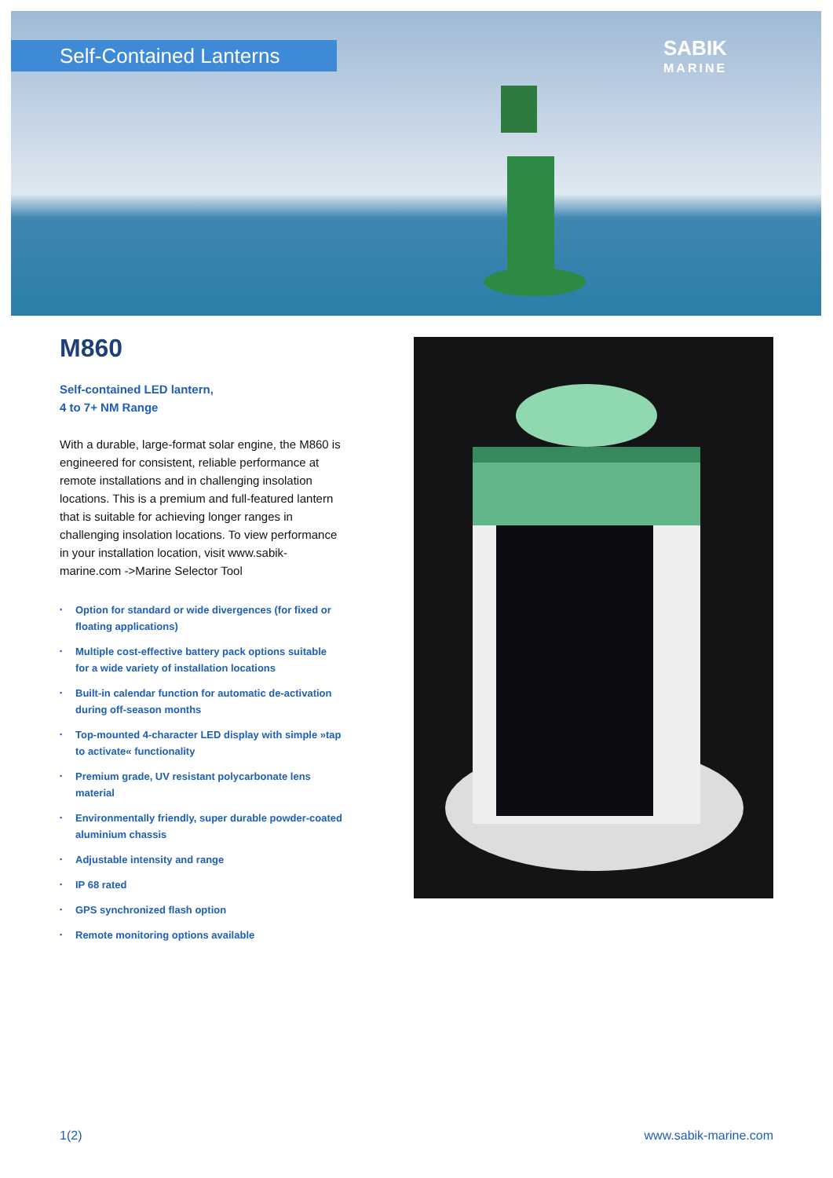Self-Contained Lanterns
SABIK
MARINE
M860
Self-contained LED lantern,
4 to 7+ NM Range
With a durable, large-format solar engine, the M860 is engineered for consistent, reliable performance at remote installations and in challenging insolation locations. This is a premium and full-featured lantern that is suitable for achieving longer ranges in challenging insolation locations. To view performance in your installation location, visit www.sabik-marine.com ->Marine Selector Tool
• Option for standard or wide divergences (for fixed or floating applications)
• Multiple cost-effective battery pack options suitable for a wide variety of installation locations
• Built-in calendar function for automatic de-activation during off-season months
• Top-mounted 4-character LED display with simple »tap to activate« functionality
• Premium grade, UV resistant polycarbonate lens material
• Environmentally friendly, super durable powder-coated aluminium chassis
• Adjustable intensity and range
• IP 68 rated
• GPS synchronized flash option
• Remote monitoring options available
1(2) www.sabik-marine.com